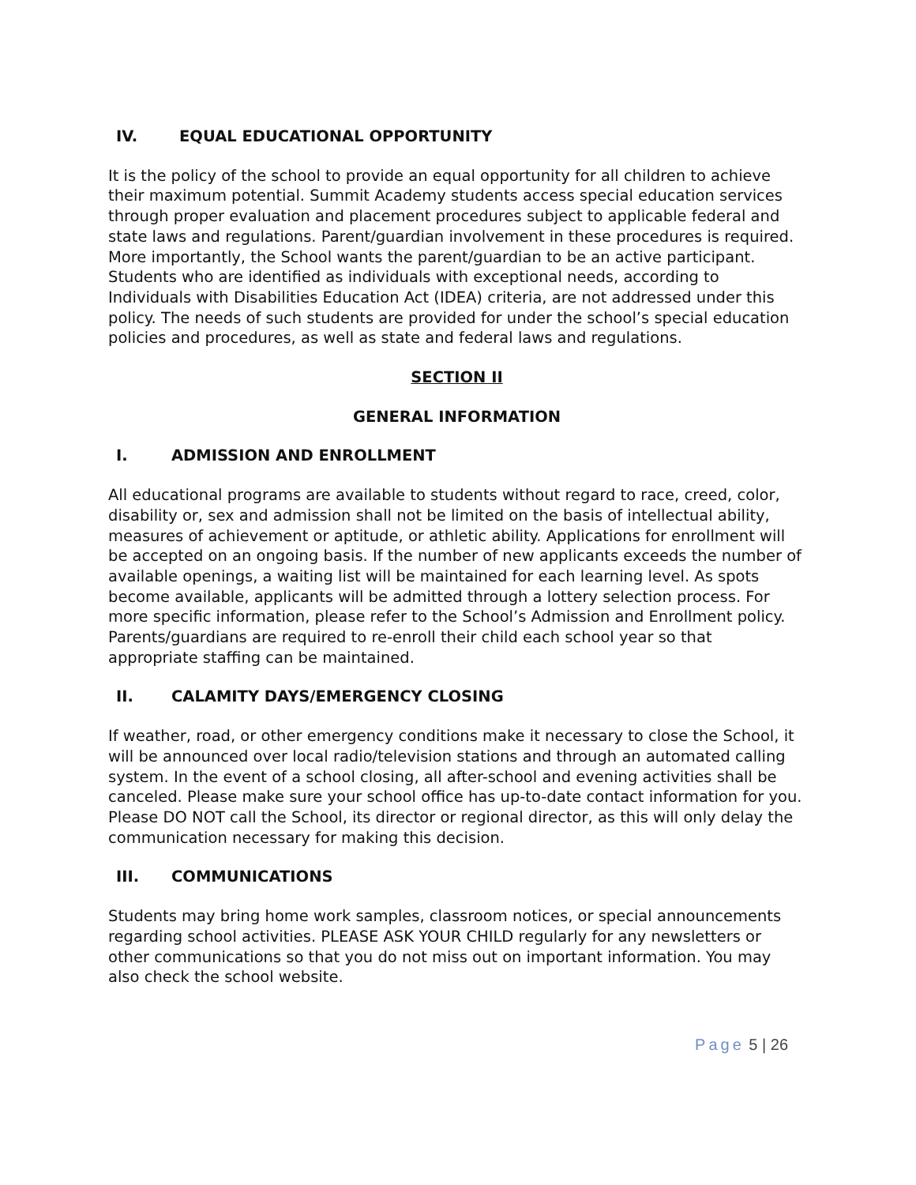IV. EQUAL EDUCATIONAL OPPORTUNITY
It is the policy of the school to provide an equal opportunity for all children to achieve their maximum potential. Summit Academy students access special education services through proper evaluation and placement procedures subject to applicable federal and state laws and regulations. Parent/guardian involvement in these procedures is required. More importantly, the School wants the parent/guardian to be an active participant. Students who are identified as individuals with exceptional needs, according to Individuals with Disabilities Education Act (IDEA) criteria, are not addressed under this policy. The needs of such students are provided for under the school’s special education policies and procedures, as well as state and federal laws and regulations.
SECTION II
GENERAL INFORMATION
I. ADMISSION AND ENROLLMENT
All educational programs are available to students without regard to race, creed, color, disability or, sex and admission shall not be limited on the basis of intellectual ability, measures of achievement or aptitude, or athletic ability. Applications for enrollment will be accepted on an ongoing basis. If the number of new applicants exceeds the number of available openings, a waiting list will be maintained for each learning level. As spots become available, applicants will be admitted through a lottery selection process. For more specific information, please refer to the School’s Admission and Enrollment policy. Parents/guardians are required to re-enroll their child each school year so that appropriate staffing can be maintained.
II. CALAMITY DAYS/EMERGENCY CLOSING
If weather, road, or other emergency conditions make it necessary to close the School, it will be announced over local radio/television stations and through an automated calling system. In the event of a school closing, all after-school and evening activities shall be canceled. Please make sure your school office has up-to-date contact information for you. Please DO NOT call the School, its director or regional director, as this will only delay the communication necessary for making this decision.
III. COMMUNICATIONS
Students may bring home work samples, classroom notices, or special announcements regarding school activities. PLEASE ASK YOUR CHILD regularly for any newsletters or other communications so that you do not miss out on important information. You may also check the school website.
Page 5 | 26